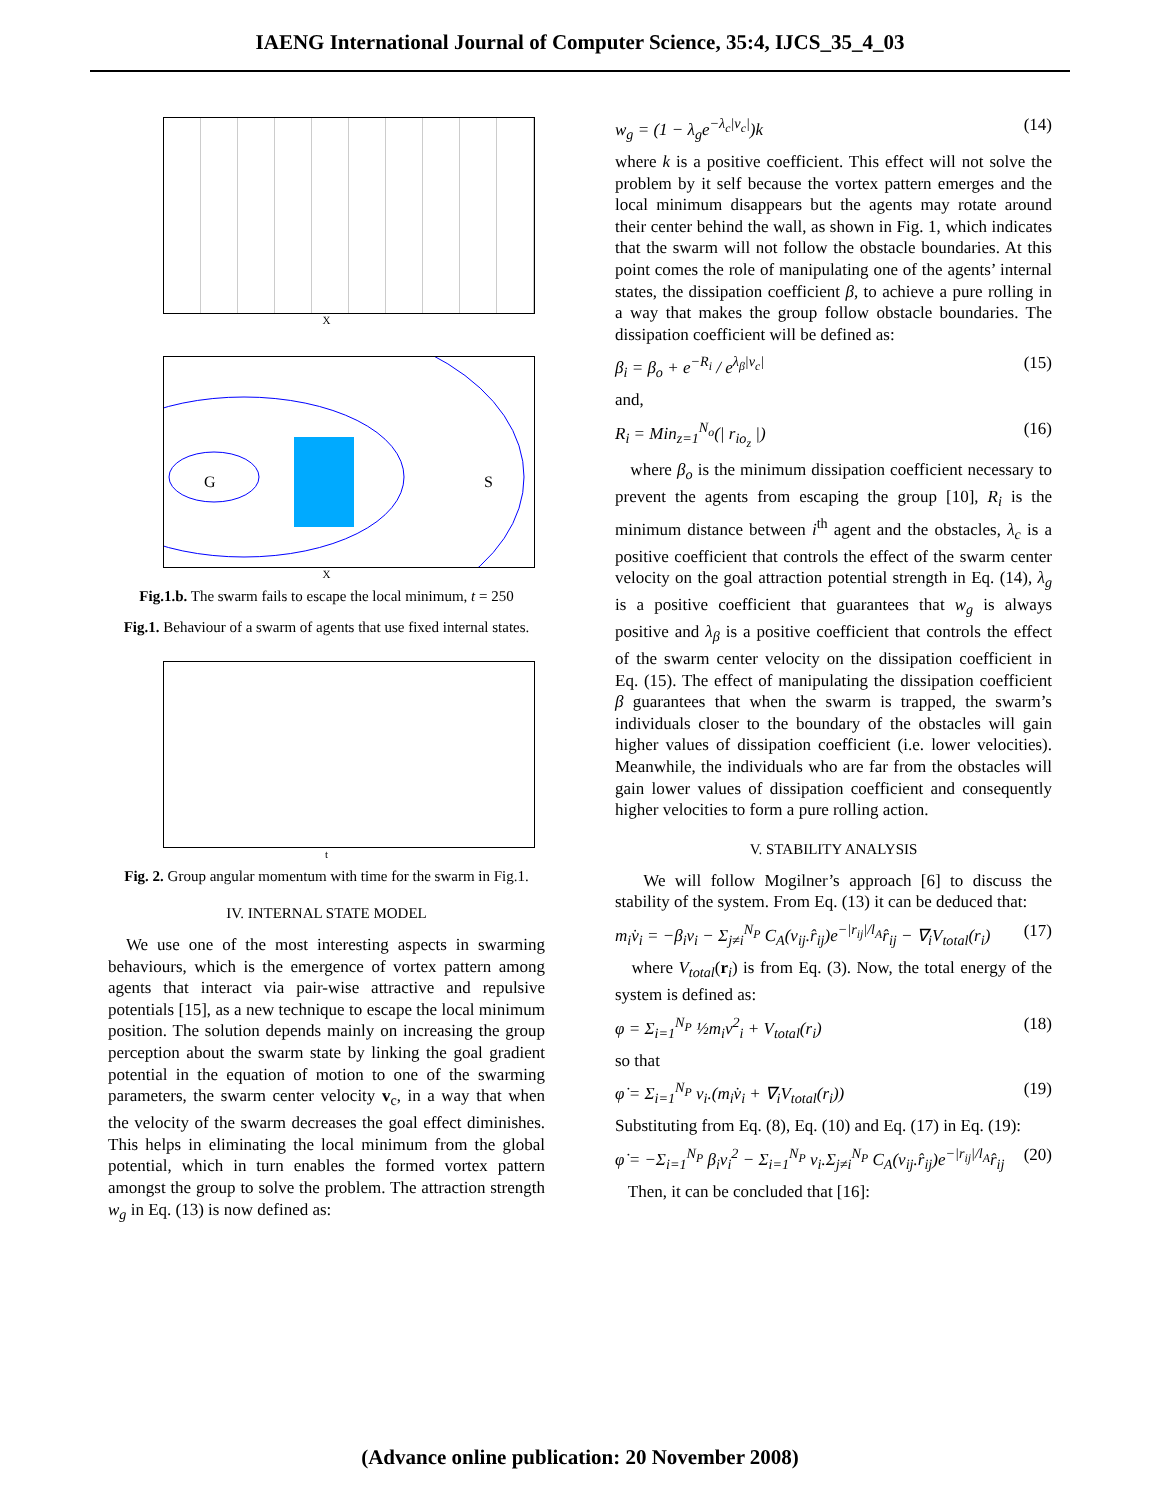IAENG International Journal of Computer Science, 35:4, IJCS_35_4_03
X
G
S
X
Fig.1.b. The swarm fails to escape the local minimum, t = 250
Fig.1. Behaviour of a swarm of agents that use fixed internal states.
t
Fig. 2. Group angular momentum with time for the swarm in Fig.1.
IV. INTERNAL STATE MODEL
We use one of the most interesting aspects in swarming behaviours, which is the emergence of vortex pattern among agents that interact via pair-wise attractive and repulsive potentials [15], as a new technique to escape the local minimum position. The solution depends mainly on increasing the group perception about the swarm state by linking the goal gradient potential in the equation of motion to one of the swarming parameters, the swarm center velocity v<sub>c</sub>, in a way that when the velocity of the swarm decreases the goal effect diminishes. This helps in eliminating the local minimum from the global potential, which in turn enables the formed vortex pattern amongst the group to solve the problem. The attraction strength w<sub>g</sub> in Eq. (13) is now defined as:
w<sub>g</sub> = (1 − λ<sub>g</sub>e<sup>−λ<sub>c</sub>|v<sub>c</sub>|</sup>)k (14)
where k is a positive coefficient. This effect will not solve the problem by it self because the vortex pattern emerges and the local minimum disappears but the agents may rotate around their center behind the wall, as shown in Fig. 1, which indicates that the swarm will not follow the obstacle boundaries. At this point comes the role of manipulating one of the agents’ internal states, the dissipation coefficient β, to achieve a pure rolling in a way that makes the group follow obstacle boundaries. The dissipation coefficient will be defined as:
β<sub>i</sub> = β<sub>o</sub> + e<sup>−R<sub>i</sub></sup> / e<sup>λ<sub>β</sub>|v<sub>c</sub>|</sup> (15)
and,
R<sub>i</sub> = Min<sub>z=1</sub><sup>N<sub>o</sub></sup>(| r<sub>io<sub>z</sub></sub> |) (16)
where β<sub>o</sub> is the minimum dissipation coefficient necessary to prevent the agents from escaping the group [10], R<sub>i</sub> is the minimum distance between i<sup>th</sup> agent and the obstacles, λ<sub>c</sub> is a positive coefficient that controls the effect of the swarm center velocity on the goal attraction potential strength in Eq. (14), λ<sub>g</sub> is a positive coefficient that guarantees that w<sub>g</sub> is always positive and λ<sub>β</sub> is a positive coefficient that controls the effect of the swarm center velocity on the dissipation coefficient in Eq. (15). The effect of manipulating the dissipation coefficient β guarantees that when the swarm is trapped, the swarm’s individuals closer to the boundary of the obstacles will gain higher values of dissipation coefficient (i.e. lower velocities). Meanwhile, the individuals who are far from the obstacles will gain lower values of dissipation coefficient and consequently higher velocities to form a pure rolling action.
V. STABILITY ANALYSIS
We will follow Mogilner’s approach [6] to discuss the stability of the system. From Eq. (13) it can be deduced that:
m<sub>i</sub>v̇<sub>i</sub> = −β<sub>i</sub>v<sub>i</sub> − Σ<sub>j≠i</sub><sup>N<sub>P</sub></sup> C<sub>A</sub>(v<sub>ij</sub>.r̂<sub>ij</sub>)e<sup>−|r<sub>ij</sub>|/l<sub>A</sub></sup>r̂<sub>ij</sub> − ∇<sub>i</sub>V<sub>total</sub>(r<sub>i</sub>) (17)
where V<sub>total</sub>(r<sub>i</sub>) is from Eq. (3). Now, the total energy of the system is defined as:
φ = Σ<sub>i=1</sub><sup>N<sub>P</sub></sup> ½m<sub>i</sub>v<sup>2</sup><sub>i</sub> + V<sub>total</sub>(r<sub>i</sub>) (18)
so that
φ̇ = Σ<sub>i=1</sub><sup>N<sub>P</sub></sup> v<sub>i</sub>.(m<sub>i</sub>v̇<sub>i</sub> + ∇<sub>i</sub>V<sub>total</sub>(r<sub>i</sub>)) (19)
Substituting from Eq. (8), Eq. (10) and Eq. (17) in Eq. (19):
φ̇ = −Σ<sub>i=1</sub><sup>N<sub>P</sub></sup> β<sub>i</sub>v<sub>i</sub><sup>2</sup> − Σ<sub>i=1</sub><sup>N<sub>P</sub></sup> v<sub>i</sub>.Σ<sub>j≠i</sub><sup>N<sub>P</sub></sup> C<sub>A</sub>(v<sub>ij</sub>.r̂<sub>ij</sub>)e<sup>−|r<sub>ij</sub>|/l<sub>A</sub></sup>r̂<sub>ij</sub> (20)
Then, it can be concluded that [16]:
(Advance online publication: 20 November 2008)